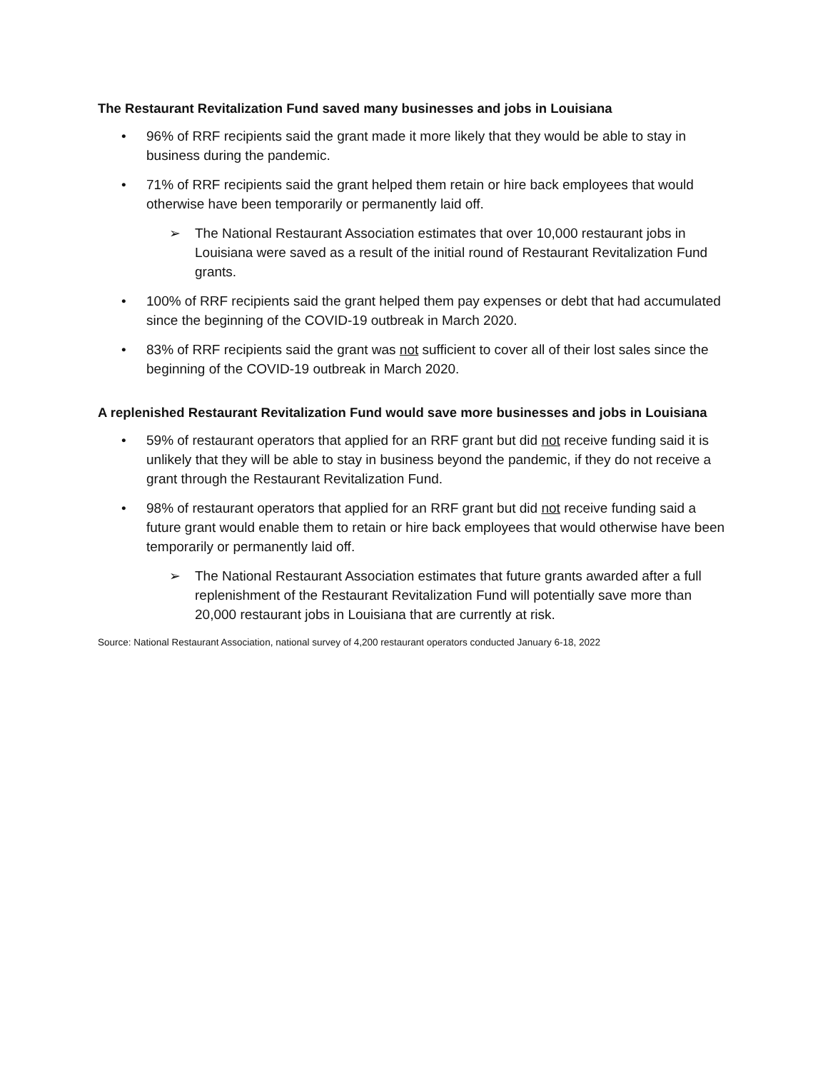The Restaurant Revitalization Fund saved many businesses and jobs in Louisiana
• 96% of RRF recipients said the grant made it more likely that they would be able to stay in business during the pandemic.
• 71% of RRF recipients said the grant helped them retain or hire back employees that would otherwise have been temporarily or permanently laid off.
➢ The National Restaurant Association estimates that over 10,000 restaurant jobs in Louisiana were saved as a result of the initial round of Restaurant Revitalization Fund grants.
• 100% of RRF recipients said the grant helped them pay expenses or debt that had accumulated since the beginning of the COVID-19 outbreak in March 2020.
• 83% of RRF recipients said the grant was not sufficient to cover all of their lost sales since the beginning of the COVID-19 outbreak in March 2020.
A replenished Restaurant Revitalization Fund would save more businesses and jobs in Louisiana
• 59% of restaurant operators that applied for an RRF grant but did not receive funding said it is unlikely that they will be able to stay in business beyond the pandemic, if they do not receive a grant through the Restaurant Revitalization Fund.
• 98% of restaurant operators that applied for an RRF grant but did not receive funding said a future grant would enable them to retain or hire back employees that would otherwise have been temporarily or permanently laid off.
➢ The National Restaurant Association estimates that future grants awarded after a full replenishment of the Restaurant Revitalization Fund will potentially save more than 20,000 restaurant jobs in Louisiana that are currently at risk.
Source: National Restaurant Association, national survey of 4,200 restaurant operators conducted January 6-18, 2022